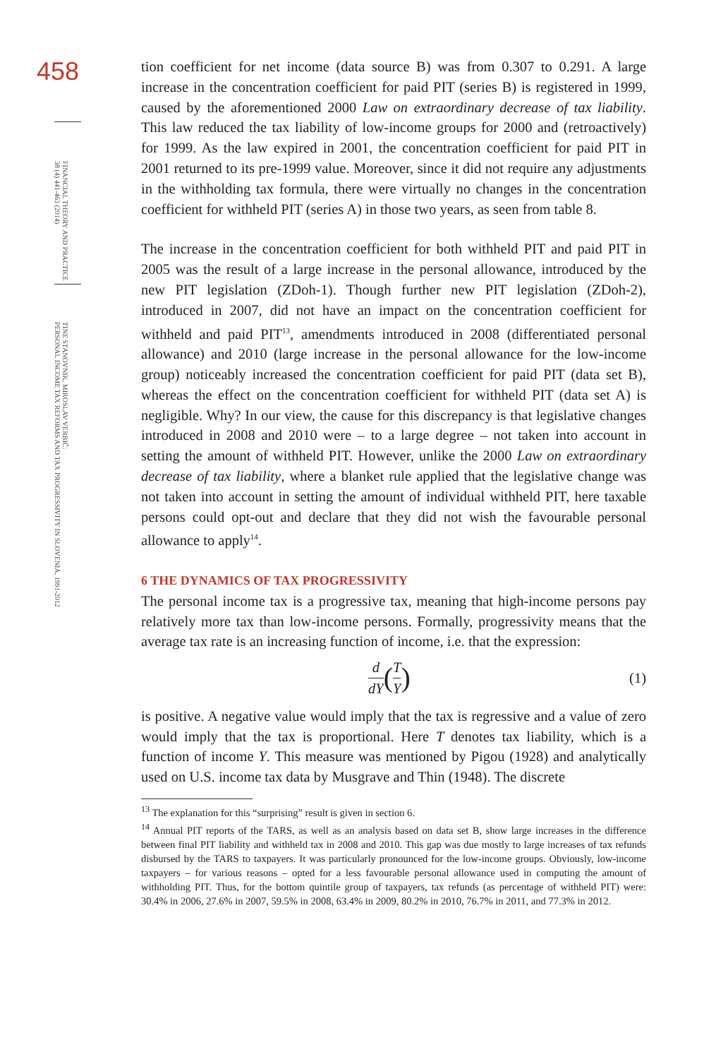458
FINANCIAL THEORY AND PRACTICE
38 (4) 441-463 (2014)
TINE STANOVNIK, MIROSLAV VERBIČ:
PERSONAL INCOME TAX REFORMS AND TAX PROGRESSIVITY IN SLOVENIA, 1991-2012
tion coefficient for net income (data source B) was from 0.307 to 0.291. A large increase in the concentration coefficient for paid PIT (series B) is registered in 1999, caused by the aforementioned 2000 Law on extraordinary decrease of tax liability. This law reduced the tax liability of low-income groups for 2000 and (retroactively) for 1999. As the law expired in 2001, the concentration coefficient for paid PIT in 2001 returned to its pre-1999 value. Moreover, since it did not require any adjustments in the withholding tax formula, there were virtually no changes in the concentration coefficient for withheld PIT (series A) in those two years, as seen from table 8.
The increase in the concentration coefficient for both withheld PIT and paid PIT in 2005 was the result of a large increase in the personal allowance, introduced by the new PIT legislation (ZDoh-1). Though further new PIT legislation (ZDoh-2), introduced in 2007, did not have an impact on the concentration coefficient for withheld and paid PIT<sup>13</sup>, amendments introduced in 2008 (differentiated personal allowance) and 2010 (large increase in the personal allowance for the low-income group) noticeably increased the concentration coefficient for paid PIT (data set B), whereas the effect on the concentration coefficient for withheld PIT (data set A) is negligible. Why? In our view, the cause for this discrepancy is that legislative changes introduced in 2008 and 2010 were – to a large degree – not taken into account in setting the amount of withheld PIT. However, unlike the 2000 Law on extraordinary decrease of tax liability, where a blanket rule applied that the legislative change was not taken into account in setting the amount of individual withheld PIT, here taxable persons could opt-out and declare that they did not wish the favourable personal allowance to apply<sup>14</sup>.
6 THE DYNAMICS OF TAX PROGRESSIVITY
The personal income tax is a progressive tax, meaning that high-income persons pay relatively more tax than low-income persons. Formally, progressivity means that the average tax rate is an increasing function of income, i.e. that the expression:
d dY (T Y) (1)
is positive. A negative value would imply that the tax is regressive and a value of zero would imply that the tax is proportional. Here T denotes tax liability, which is a function of income Y. This measure was mentioned by Pigou (1928) and analytically used on U.S. income tax data by Musgrave and Thin (1948). The discrete
<sup>13</sup> The explanation for this “surprising” result is given in section 6.
<sup>14</sup> Annual PIT reports of the TARS, as well as an analysis based on data set B, show large increases in the difference between final PIT liability and withheld tax in 2008 and 2010. This gap was due mostly to large increases of tax refunds disbursed by the TARS to taxpayers. It was particularly pronounced for the low-income groups. Obviously, low-income taxpayers – for various reasons – opted for a less favourable personal allowance used in computing the amount of withholding PIT. Thus, for the bottom quintile group of taxpayers, tax refunds (as percentage of withheld PIT) were: 30.4% in 2006, 27.6% in 2007, 59.5% in 2008, 63.4% in 2009, 80.2% in 2010, 76.7% in 2011, and 77.3% in 2012.